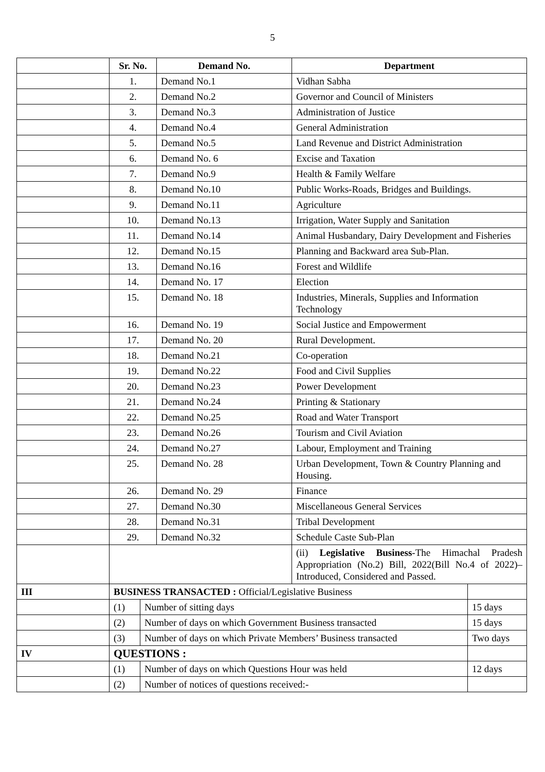5
| | Sr. No. | | Demand No. | Department | |
| --- | --- | --- | --- | --- | --- |
| | 1. | | Demand No.1 | Vidhan Sabha | |
| | 2. | | Demand No.2 | Governor and Council of Ministers | |
| | 3. | | Demand No.3 | Administration of Justice | |
| | 4. | | Demand No.4 | General Administration | |
| | 5. | | Demand No.5 | Land Revenue and District Administration | |
| | 6. | | Demand No. 6 | Excise and Taxation | |
| | 7. | | Demand No.9 | Health & Family Welfare | |
| | 8. | | Demand No.10 | Public Works-Roads, Bridges and Buildings. | |
| | 9. | | Demand No.11 | Agriculture | |
| | 10. | | Demand No.13 | Irrigation, Water Supply and Sanitation | |
| | 11. | | Demand No.14 | Animal Husbandary, Dairy Development and Fisheries | |
| | 12. | | Demand No.15 | Planning and Backward area Sub-Plan. | |
| | 13. | | Demand No.16 | Forest and Wildlife | |
| | 14. | | Demand No. 17 | Election | |
| | 15. | | Demand No. 18 | Industries, Minerals, Supplies and Information Technology | |
| | 16. | | Demand No. 19 | Social Justice and Empowerment | |
| | 17. | | Demand No. 20 | Rural Development. | |
| | 18. | | Demand No.21 | Co-operation | |
| | 19. | | Demand No.22 | Food and Civil Supplies | |
| | 20. | | Demand No.23 | Power Development | |
| | 21. | | Demand No.24 | Printing & Stationary | |
| | 22. | | Demand No.25 | Road and Water Transport | |
| | 23. | | Demand No.26 | Tourism and Civil Aviation | |
| | 24. | | Demand No.27 | Labour, Employment and Training | |
| | 25. | | Demand No. 28 | Urban Development, Town & Country Planning and Housing. | |
| | 26. | | Demand No. 29 | Finance | |
| | 27. | | Demand No.30 | Miscellaneous General Services | |
| | 28. | | Demand No.31 | Tribal Development | |
| | 29. | | Demand No.32 | Schedule Caste Sub-Plan | |
| | | | | (ii) Legislative Business -The Himachal Pradesh Appropriation (No.2) Bill, 2022(Bill No.4 of 2022)–Introduced, Considered and Passed. | |
| III | BUSINESS TRANSACTED : Official/Legislative Business | | | | |
| | (1) | Number of sitting days | | | 15 days |
| | (2) | Number of days on which Government Business transacted | | | 15 days |
| | (3) | Number of days on which Private Members’ Business transacted | | | Two days |
| IV | QUESTIONS : | | | | |
| | (1) | Number of days on which Questions Hour was held | | | 12 days |
| | (2) | Number of notices of questions received:- | | | |